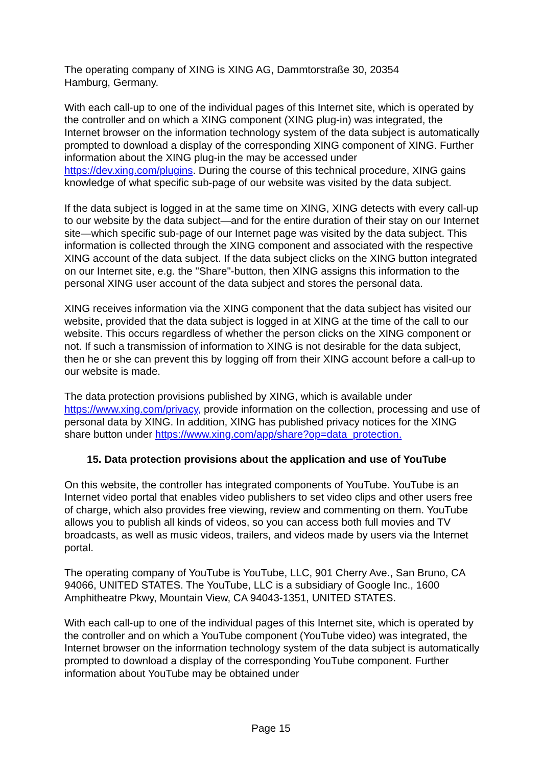The operating company of XING is XING AG, Dammtorstraße 30, 20354
Hamburg, Germany.
With each call-up to one of the individual pages of this Internet site, which is operated by the controller and on which a XING component (XING plug-in) was integrated, the Internet browser on the information technology system of the data subject is automatically prompted to download a display of the corresponding XING component of XING. Further information about the XING plug-in the may be accessed under https://dev.xing.com/plugins. During the course of this technical procedure, XING gains knowledge of what specific sub-page of our website was visited by the data subject.
If the data subject is logged in at the same time on XING, XING detects with every call-up to our website by the data subject—and for the entire duration of their stay on our Internet site—which specific sub-page of our Internet page was visited by the data subject. This information is collected through the XING component and associated with the respective XING account of the data subject. If the data subject clicks on the XING button integrated on our Internet site, e.g. the "Share"-button, then XING assigns this information to the personal XING user account of the data subject and stores the personal data.
XING receives information via the XING component that the data subject has visited our website, provided that the data subject is logged in at XING at the time of the call to our website. This occurs regardless of whether the person clicks on the XING component or not. If such a transmission of information to XING is not desirable for the data subject, then he or she can prevent this by logging off from their XING account before a call-up to our website is made.
The data protection provisions published by XING, which is available under https://www.xing.com/privacy, provide information on the collection, processing and use of personal data by XING. In addition, XING has published privacy notices for the XING share button under https://www.xing.com/app/share?op=data_protection.
15. Data protection provisions about the application and use of YouTube
On this website, the controller has integrated components of YouTube. YouTube is an Internet video portal that enables video publishers to set video clips and other users free of charge, which also provides free viewing, review and commenting on them. YouTube allows you to publish all kinds of videos, so you can access both full movies and TV broadcasts, as well as music videos, trailers, and videos made by users via the Internet portal.
The operating company of YouTube is YouTube, LLC, 901 Cherry Ave., San Bruno, CA 94066, UNITED STATES. The YouTube, LLC is a subsidiary of Google Inc., 1600 Amphitheatre Pkwy, Mountain View, CA 94043-1351, UNITED STATES.
With each call-up to one of the individual pages of this Internet site, which is operated by the controller and on which a YouTube component (YouTube video) was integrated, the Internet browser on the information technology system of the data subject is automatically prompted to download a display of the corresponding YouTube component. Further information about YouTube may be obtained under
Page 15